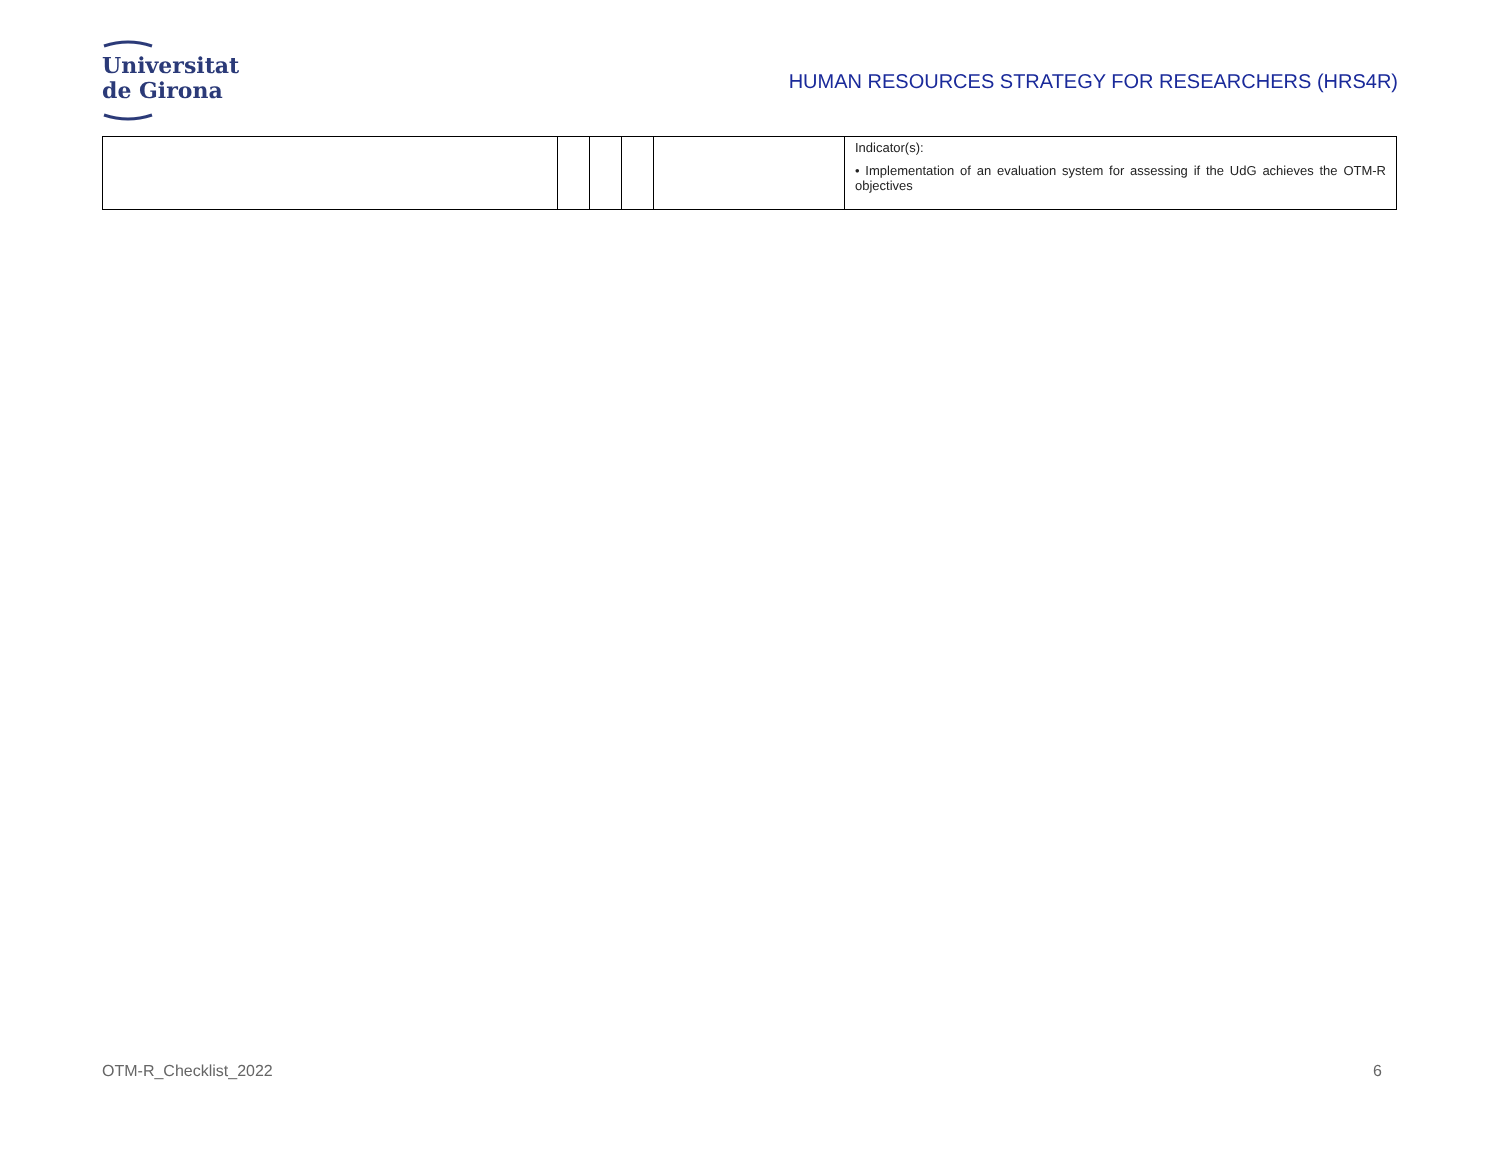Universitat
de Girona
HUMAN RESOURCES STRATEGY FOR RESEARCHERS (HRS4R)
| | | | | | Indicator(s): • Implementation of an evaluation system for assessing if the UdG achieves the OTM-R objectives |
OTM-R_Checklist_2022 6